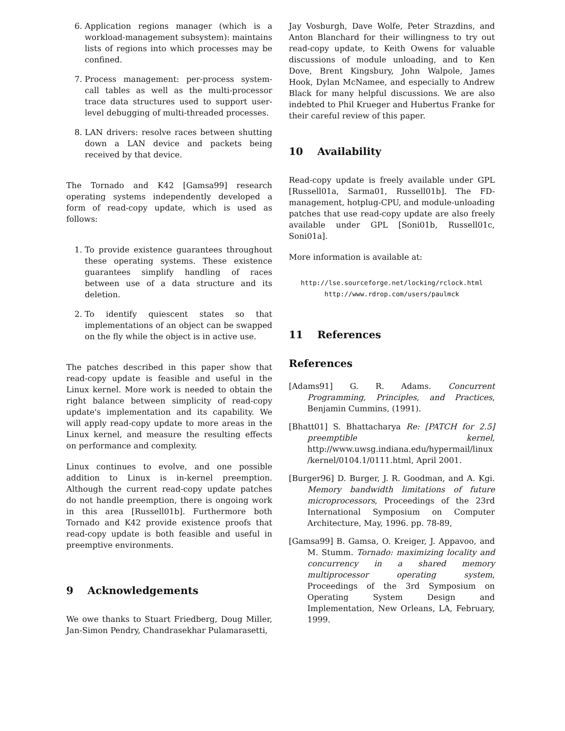6. Application regions manager (which is a workload-management subsystem): maintains lists of regions into which processes may be confined.
7. Process management: per-process system-call tables as well as the multi-processor trace data structures used to support user-level debugging of multi-threaded processes.
8. LAN drivers: resolve races between shutting down a LAN device and packets being received by that device.
The Tornado and K42 [Gamsa99] research operating systems independently developed a form of read-copy update, which is used as follows:
1. To provide existence guarantees throughout these operating systems. These existence guarantees simplify handling of races between use of a data structure and its deletion.
2. To identify quiescent states so that implementations of an object can be swapped on the fly while the object is in active use.
The patches described in this paper show that read-copy update is feasible and useful in the Linux kernel. More work is needed to obtain the right balance between simplicity of read-copy update's implementation and its capability. We will apply read-copy update to more areas in the Linux kernel, and measure the resulting effects on performance and complexity.
Linux continues to evolve, and one possible addition to Linux is in-kernel preemption. Although the current read-copy update patches do not handle preemption, there is ongoing work in this area [Russell01b]. Furthermore both Tornado and K42 provide existence proofs that read-copy update is both feasible and useful in preemptive environments.
9 Acknowledgements
We owe thanks to Stuart Friedberg, Doug Miller, Jan-Simon Pendry, Chandrasekhar Pulamarasetti,
Jay Vosburgh, Dave Wolfe, Peter Strazdins, and Anton Blanchard for their willingness to try out read-copy update, to Keith Owens for valuable discussions of module unloading, and to Ken Dove, Brent Kingsbury, John Walpole, James Hook, Dylan McNamee, and especially to Andrew Black for many helpful discussions. We are also indebted to Phil Krueger and Hubertus Franke for their careful review of this paper.
10 Availability
Read-copy update is freely available under GPL [Russell01a, Sarma01, Russell01b]. The FD-management, hotplug-CPU, and module-unloading patches that use read-copy update are also freely available under GPL [Soni01b, Russell01c, Soni01a].
More information is available at:
http://lse.sourceforge.net/locking/rclock.html
http://www.rdrop.com/users/paulmck
11 References
References
[Adams91] G. R. Adams. Concurrent Programming, Principles, and Practices, Benjamin Cummins, (1991).
[Bhatt01] S. Bhattacharya Re: [PATCH for 2.5] preemptible kernel, http://www.uwsg.indiana.edu/hypermail/linux /kernel/0104.1/0111.html, April 2001.
[Burger96] D. Burger, J. R. Goodman, and A. Kgi. Memory bandwidth limitations of future microprocessors, Proceedings of the 23rd International Symposium on Computer Architecture, May, 1996. pp. 78-89,
[Gamsa99] B. Gamsa, O. Kreiger, J. Appavoo, and M. Stumm. Tornado: maximizing locality and concurrency in a shared memory multiprocessor operating system, Proceedings of the 3rd Symposium on Operating System Design and Implementation, New Orleans, LA, February, 1999.